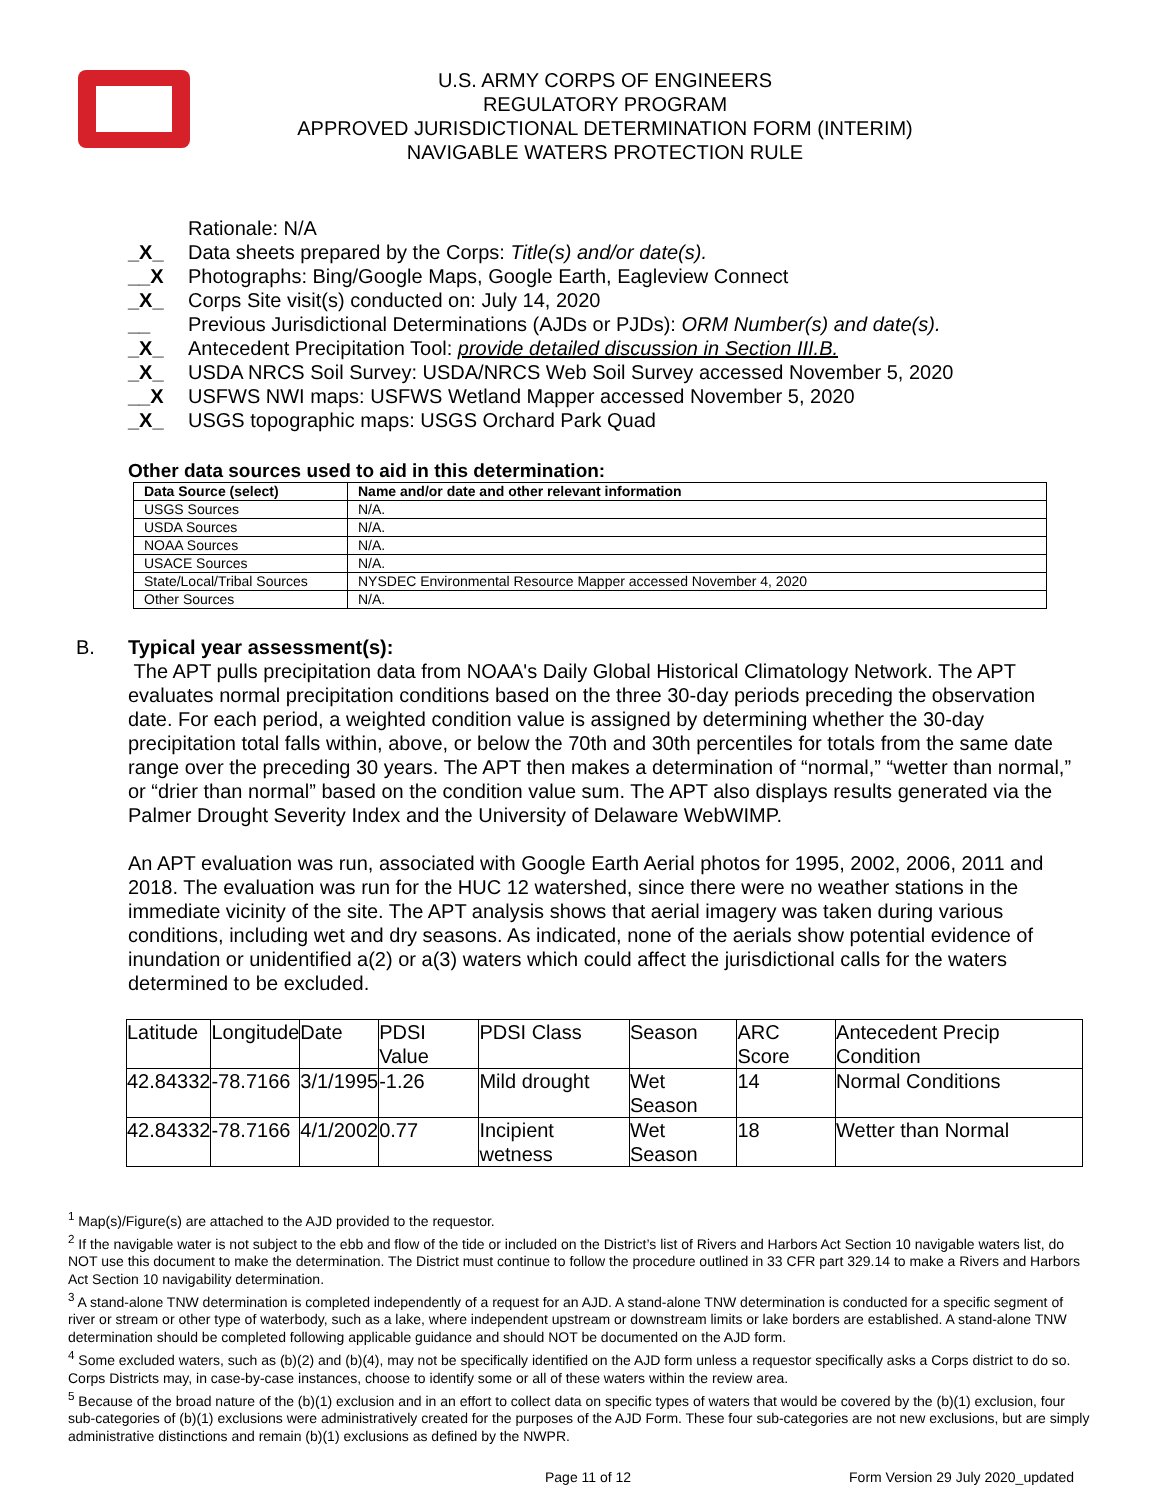U.S. ARMY CORPS OF ENGINEERS
REGULATORY PROGRAM
APPROVED JURISDICTIONAL DETERMINATION FORM (INTERIM)
NAVIGABLE WATERS PROTECTION RULE
Rationale: N/A
_X_ Data sheets prepared by the Corps: Title(s) and/or date(s).
__X Photographs: Bing/Google Maps, Google Earth, Eagleview Connect
_X_ Corps Site visit(s) conducted on: July 14, 2020
__ Previous Jurisdictional Determinations (AJDs or PJDs): ORM Number(s) and date(s).
_X_ Antecedent Precipitation Tool: provide detailed discussion in Section III.B.
_X_ USDA NRCS Soil Survey: USDA/NRCS Web Soil Survey accessed November 5, 2020
__X USFWS NWI maps: USFWS Wetland Mapper accessed November 5, 2020
_X_ USGS topographic maps: USGS Orchard Park Quad
Other data sources used to aid in this determination:
| Data Source (select) | Name and/or date and other relevant information |
| --- | --- |
| USGS Sources | N/A. |
| USDA Sources | N/A. |
| NOAA Sources | N/A. |
| USACE Sources | N/A. |
| State/Local/Tribal Sources | NYSDEC Environmental Resource Mapper accessed November 4, 2020 |
| Other Sources | N/A. |
B. Typical year assessment(s):
The APT pulls precipitation data from NOAA's Daily Global Historical Climatology Network. The APT evaluates normal precipitation conditions based on the three 30-day periods preceding the observation date. For each period, a weighted condition value is assigned by determining whether the 30-day precipitation total falls within, above, or below the 70th and 30th percentiles for totals from the same date range over the preceding 30 years. The APT then makes a determination of “normal,” “wetter than normal,” or “drier than normal” based on the condition value sum. The APT also displays results generated via the Palmer Drought Severity Index and the University of Delaware WebWIMP.
An APT evaluation was run, associated with Google Earth Aerial photos for 1995, 2002, 2006, 2011 and 2018. The evaluation was run for the HUC 12 watershed, since there were no weather stations in the immediate vicinity of the site. The APT analysis shows that aerial imagery was taken during various conditions, including wet and dry seasons. As indicated, none of the aerials show potential evidence of inundation or unidentified a(2) or a(3) waters which could affect the jurisdictional calls for the waters determined to be excluded.
| Latitude | Longitude | Date | PDSI Value | PDSI Class | Season | ARC Score | Antecedent Precip Condition |
| 42.84332 | -78.7166 | 3/1/1995 | -1.26 | Mild drought | Wet Season | 14 | Normal Conditions |
| 42.84332 | -78.7166 | 4/1/2002 | 0.77 | Incipient wetness | Wet Season | 18 | Wetter than Normal |
<sup>1</sup> Map(s)/Figure(s) are attached to the AJD provided to the requestor.
<sup>2</sup> If the navigable water is not subject to the ebb and flow of the tide or included on the District’s list of Rivers and Harbors Act Section 10 navigable waters list, do NOT use this document to make the determination. The District must continue to follow the procedure outlined in 33 CFR part 329.14 to make a Rivers and Harbors Act Section 10 navigability determination.
<sup>3</sup> A stand-alone TNW determination is completed independently of a request for an AJD. A stand-alone TNW determination is conducted for a specific segment of river or stream or other type of waterbody, such as a lake, where independent upstream or downstream limits or lake borders are established. A stand-alone TNW determination should be completed following applicable guidance and should NOT be documented on the AJD form.
<sup>4</sup> Some excluded waters, such as (b)(2) and (b)(4), may not be specifically identified on the AJD form unless a requestor specifically asks a Corps district to do so. Corps Districts may, in case-by-case instances, choose to identify some or all of these waters within the review area.
<sup>5</sup> Because of the broad nature of the (b)(1) exclusion and in an effort to collect data on specific types of waters that would be covered by the (b)(1) exclusion, four sub-categories of (b)(1) exclusions were administratively created for the purposes of the AJD Form. These four sub-categories are not new exclusions, but are simply administrative distinctions and remain (b)(1) exclusions as defined by the NWPR.
Page 11 of 12 Form Version 29 July 2020_updated